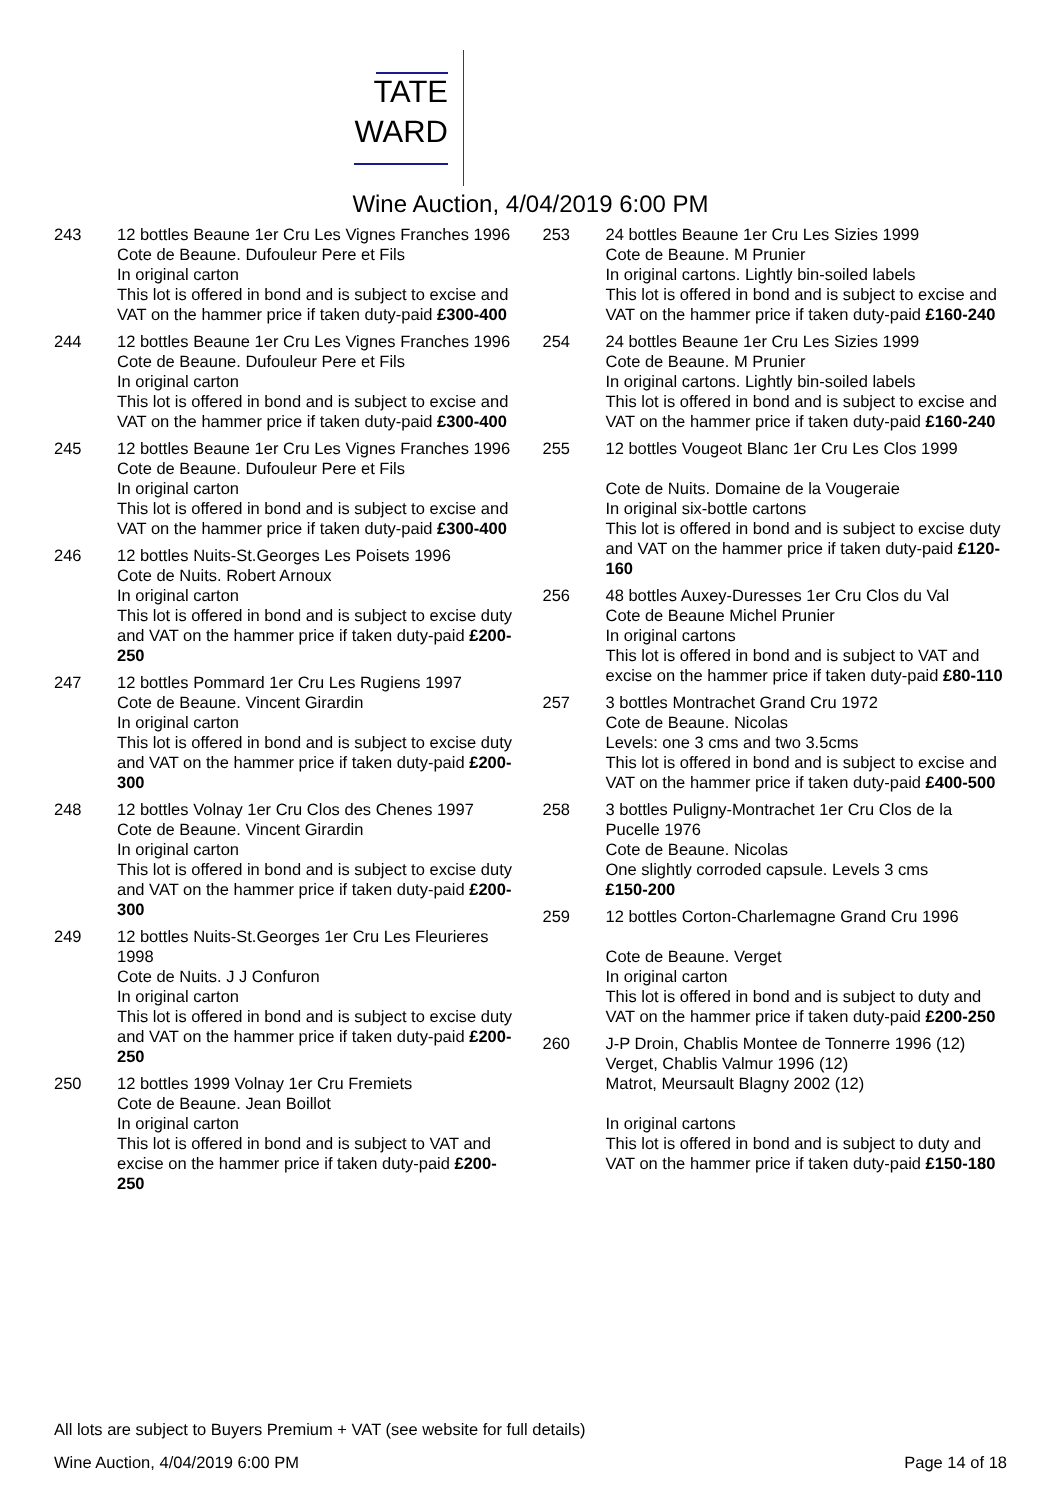TATE
WARD
Wine Auction, 4/04/2019 6:00 PM
243 12 bottles Beaune 1er Cru Les Vignes Franches 1996
Cote de Beaune. Dufouleur Pere et Fils
In original carton
This lot is offered in bond and is subject to excise and VAT on the hammer price if taken duty-paid £300-400
244 12 bottles Beaune 1er Cru Les Vignes Franches 1996
Cote de Beaune. Dufouleur Pere et Fils
In original carton
This lot is offered in bond and is subject to excise and VAT on the hammer price if taken duty-paid £300-400
245 12 bottles Beaune 1er Cru Les Vignes Franches 1996
Cote de Beaune. Dufouleur Pere et Fils
In original carton
This lot is offered in bond and is subject to excise and VAT on the hammer price if taken duty-paid £300-400
246 12 bottles Nuits-St.Georges Les Poisets 1996
Cote de Nuits. Robert Arnoux
In original carton
This lot is offered in bond and is subject to excise duty and VAT on the hammer price if taken duty-paid £200-250
247 12 bottles Pommard 1er Cru Les Rugiens 1997
Cote de Beaune. Vincent Girardin
In original carton
This lot is offered in bond and is subject to excise duty and VAT on the hammer price if taken duty-paid £200-300
248 12 bottles Volnay 1er Cru Clos des Chenes 1997
Cote de Beaune. Vincent Girardin
In original carton
This lot is offered in bond and is subject to excise duty and VAT on the hammer price if taken duty-paid £200-300
249 12 bottles Nuits-St.Georges 1er Cru Les Fleurieres 1998
Cote de Nuits. J J Confuron
In original carton
This lot is offered in bond and is subject to excise duty and VAT on the hammer price if taken duty-paid £200-250
250 12 bottles 1999 Volnay 1er Cru Fremiets
Cote de Beaune. Jean Boillot
In original carton
This lot is offered in bond and is subject to VAT and excise on the hammer price if taken duty-paid £200-250
253 24 bottles Beaune 1er Cru Les Sizies 1999
Cote de Beaune. M Prunier
In original cartons. Lightly bin-soiled labels
This lot is offered in bond and is subject to excise and VAT on the hammer price if taken duty-paid £160-240
254 24 bottles Beaune 1er Cru Les Sizies 1999
Cote de Beaune. M Prunier
In original cartons. Lightly bin-soiled labels
This lot is offered in bond and is subject to excise and VAT on the hammer price if taken duty-paid £160-240
255 12 bottles Vougeot Blanc 1er Cru Les Clos 1999
Cote de Nuits. Domaine de la Vougeraie
In original six-bottle cartons
This lot is offered in bond and is subject to excise duty and VAT on the hammer price if taken duty-paid £120-160
256 48 bottles Auxey-Duresses 1er Cru Clos du Val
Cote de Beaune Michel Prunier
In original cartons
This lot is offered in bond and is subject to VAT and excise on the hammer price if taken duty-paid £80-110
257 3 bottles Montrachet Grand Cru 1972
Cote de Beaune. Nicolas
Levels: one 3 cms and two 3.5cms
This lot is offered in bond and is subject to excise and VAT on the hammer price if taken duty-paid £400-500
258 3 bottles Puligny-Montrachet 1er Cru Clos de la Pucelle 1976
Cote de Beaune. Nicolas
One slightly corroded capsule. Levels 3 cms
£150-200
259 12 bottles Corton-Charlemagne Grand Cru 1996
Cote de Beaune. Verget
In original carton
This lot is offered in bond and is subject to duty and VAT on the hammer price if taken duty-paid £200-250
260 J-P Droin, Chablis Montee de Tonnerre 1996 (12)
Verget, Chablis Valmur 1996 (12)
Matrot, Meursault Blagny 2002 (12)
In original cartons
This lot is offered in bond and is subject to duty and VAT on the hammer price if taken duty-paid £150-180
All lots are subject to Buyers Premium + VAT (see website for full details)
Wine Auction, 4/04/2019 6:00 PM Page 14 of 18